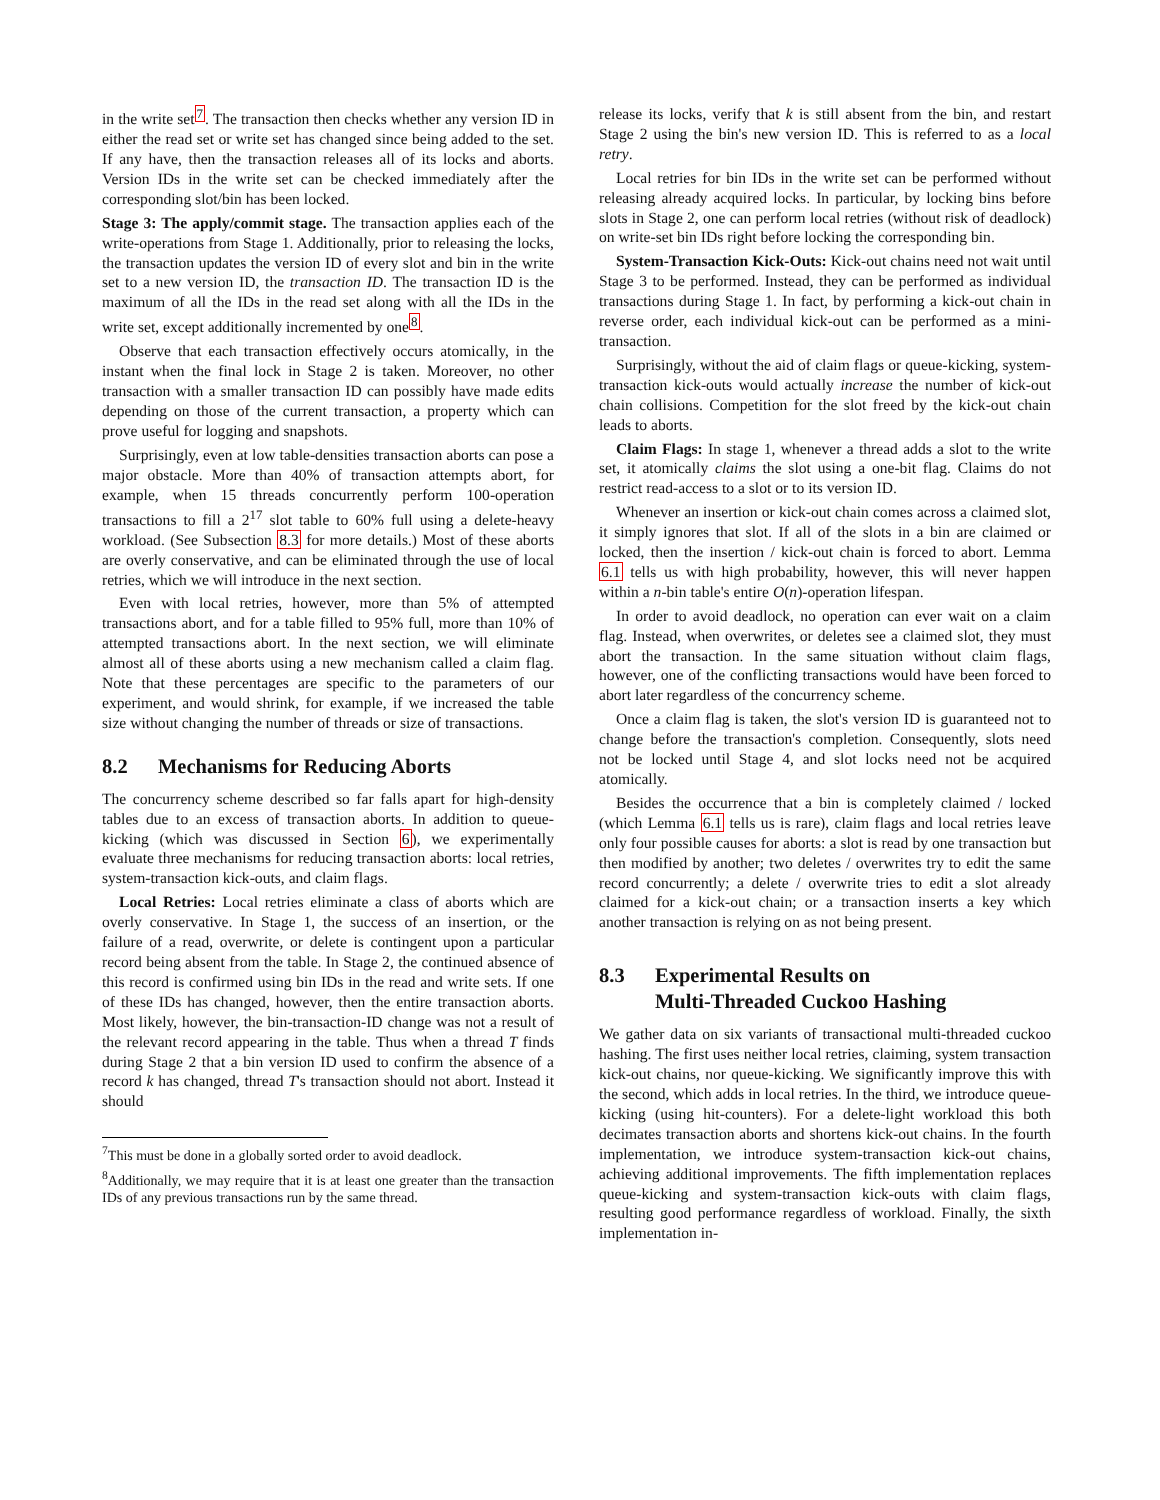in the write set<sup>7</sup>. The transaction then checks whether any version ID in either the read set or write set has changed since being added to the set. If any have, then the transaction releases all of its locks and aborts. Version IDs in the write set can be checked immediately after the corresponding slot/bin has been locked.
Stage 3: The apply/commit stage. The transaction applies each of the write-operations from Stage 1. Additionally, prior to releasing the locks, the transaction updates the version ID of every slot and bin in the write set to a new version ID, the transaction ID. The transaction ID is the maximum of all the IDs in the read set along with all the IDs in the write set, except additionally incremented by one<sup>8</sup>.
Observe that each transaction effectively occurs atomically, in the instant when the final lock in Stage 2 is taken. Moreover, no other transaction with a smaller transaction ID can possibly have made edits depending on those of the current transaction, a property which can prove useful for logging and snapshots.
Surprisingly, even at low table-densities transaction aborts can pose a major obstacle. More than 40% of transaction attempts abort, for example, when 15 threads concurrently perform 100-operation transactions to fill a 2<sup>17</sup> slot table to 60% full using a delete-heavy workload. (See Subsection 8.3 for more details.) Most of these aborts are overly conservative, and can be eliminated through the use of local retries, which we will introduce in the next section.
Even with local retries, however, more than 5% of attempted transactions abort, and for a table filled to 95% full, more than 10% of attempted transactions abort. In the next section, we will eliminate almost all of these aborts using a new mechanism called a claim flag. Note that these percentages are specific to the parameters of our experiment, and would shrink, for example, if we increased the table size without changing the number of threads or size of transactions.
8.2 Mechanisms for Reducing Aborts
The concurrency scheme described so far falls apart for high-density tables due to an excess of transaction aborts. In addition to queue-kicking (which was discussed in Section 6), we experimentally evaluate three mechanisms for reducing transaction aborts: local retries, system-transaction kick-outs, and claim flags.
Local Retries: Local retries eliminate a class of aborts which are overly conservative. In Stage 1, the success of an insertion, or the failure of a read, overwrite, or delete is contingent upon a particular record being absent from the table. In Stage 2, the continued absence of this record is confirmed using bin IDs in the read and write sets. If one of these IDs has changed, however, then the entire transaction aborts. Most likely, however, the bin-transaction-ID change was not a result of the relevant record appearing in the table. Thus when a thread T finds during Stage 2 that a bin version ID used to confirm the absence of a record k has changed, thread T's transaction should not abort. Instead it should
<sup>7</sup> This must be done in a globally sorted order to avoid deadlock.
<sup>8</sup> Additionally, we may require that it is at least one greater than the transaction IDs of any previous transactions run by the same thread.
release its locks, verify that k is still absent from the bin, and restart Stage 2 using the bin's new version ID. This is referred to as a local retry.
Local retries for bin IDs in the write set can be performed without releasing already acquired locks. In particular, by locking bins before slots in Stage 2, one can perform local retries (without risk of deadlock) on write-set bin IDs right before locking the corresponding bin.
System-Transaction Kick-Outs: Kick-out chains need not wait until Stage 3 to be performed. Instead, they can be performed as individual transactions during Stage 1. In fact, by performing a kick-out chain in reverse order, each individual kick-out can be performed as a mini-transaction.
Surprisingly, without the aid of claim flags or queue-kicking, system-transaction kick-outs would actually increase the number of kick-out chain collisions. Competition for the slot freed by the kick-out chain leads to aborts.
Claim Flags: In stage 1, whenever a thread adds a slot to the write set, it atomically claims the slot using a one-bit flag. Claims do not restrict read-access to a slot or to its version ID.
Whenever an insertion or kick-out chain comes across a claimed slot, it simply ignores that slot. If all of the slots in a bin are claimed or locked, then the insertion / kick-out chain is forced to abort. Lemma 6.1 tells us with high probability, however, this will never happen within a n-bin table's entire O(n)-operation lifespan.
In order to avoid deadlock, no operation can ever wait on a claim flag. Instead, when overwrites, or deletes see a claimed slot, they must abort the transaction. In the same situation without claim flags, however, one of the conflicting transactions would have been forced to abort later regardless of the concurrency scheme.
Once a claim flag is taken, the slot's version ID is guaranteed not to change before the transaction's completion. Consequently, slots need not be locked until Stage 4, and slot locks need not be acquired atomically.
Besides the occurrence that a bin is completely claimed / locked (which Lemma 6.1 tells us is rare), claim flags and local retries leave only four possible causes for aborts: a slot is read by one transaction but then modified by another; two deletes / overwrites try to edit the same record concurrently; a delete / overwrite tries to edit a slot already claimed for a kick-out chain; or a transaction inserts a key which another transaction is relying on as not being present.
8.3 Experimental Results on
Multi-Threaded Cuckoo Hashing
We gather data on six variants of transactional multi-threaded cuckoo hashing. The first uses neither local retries, claiming, system transaction kick-out chains, nor queue-kicking. We significantly improve this with the second, which adds in local retries. In the third, we introduce queue-kicking (using hit-counters). For a delete-light workload this both decimates transaction aborts and shortens kick-out chains. In the fourth implementation, we introduce system-transaction kick-out chains, achieving additional improvements. The fifth implementation replaces queue-kicking and system-transaction kick-outs with claim flags, resulting good performance regardless of workload. Finally, the sixth implementation in-